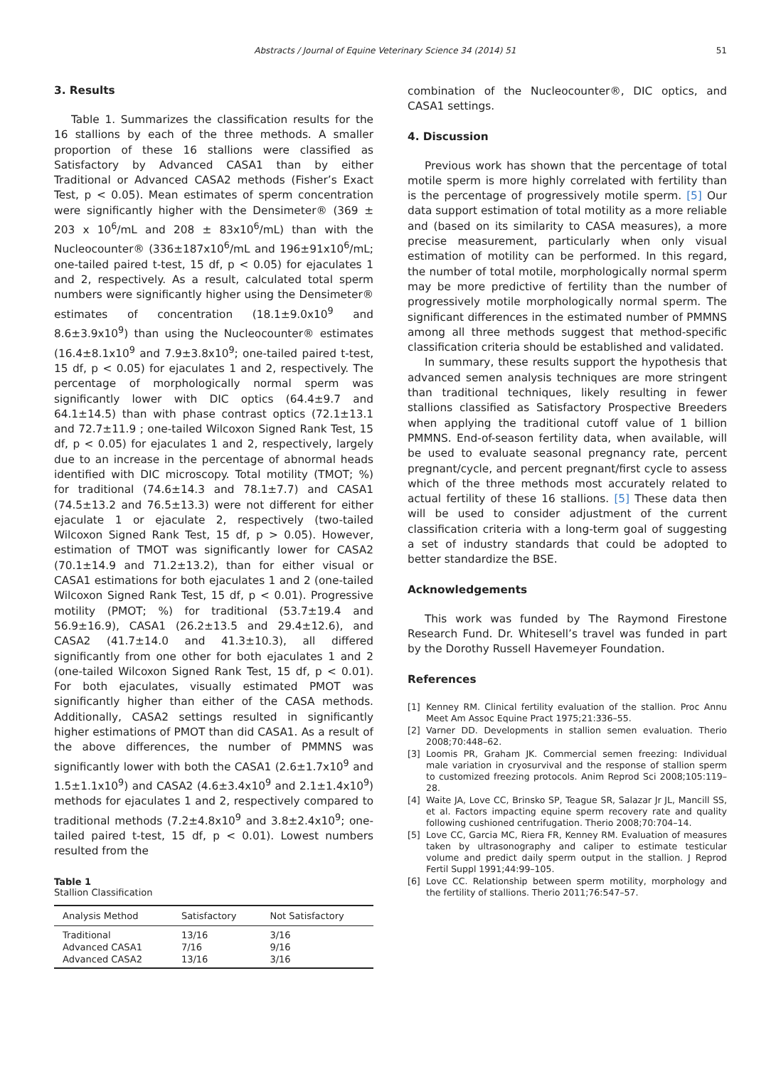Abstracts / Journal of Equine Veterinary Science 34 (2014) 51 51
3. Results
Table 1. Summarizes the classification results for the 16 stallions by each of the three methods. A smaller proportion of these 16 stallions were classified as Satisfactory by Advanced CASA1 than by either Traditional or Advanced CASA2 methods (Fisher’s Exact Test, p < 0.05). Mean estimates of sperm concentration were significantly higher with the Densimeter® (369 ± 203 x 10<sup>6</sup>/mL and 208 ± 83x10<sup>6</sup>/mL) than with the Nucleocounter® (336±187x10<sup>6</sup>/mL and 196±91x10<sup>6</sup>/mL; one-tailed paired t-test, 15 df, p < 0.05) for ejaculates 1 and 2, respectively. As a result, calculated total sperm numbers were significantly higher using the Densimeter® estimates of concentration (18.1±9.0x10<sup>9</sup> and 8.6±3.9x10<sup>9</sup>) than using the Nucleocounter® estimates (16.4±8.1x10<sup>9</sup> and 7.9±3.8x10<sup>9</sup>; one-tailed paired t-test, 15 df, p < 0.05) for ejaculates 1 and 2, respectively. The percentage of morphologically normal sperm was significantly lower with DIC optics (64.4±9.7 and 64.1±14.5) than with phase contrast optics (72.1±13.1 and 72.7±11.9 ; one-tailed Wilcoxon Signed Rank Test, 15 df, p < 0.05) for ejaculates 1 and 2, respectively, largely due to an increase in the percentage of abnormal heads identified with DIC microscopy. Total motility (TMOT; %) for traditional (74.6±14.3 and 78.1±7.7) and CASA1 (74.5±13.2 and 76.5±13.3) were not different for either ejaculate 1 or ejaculate 2, respectively (two-tailed Wilcoxon Signed Rank Test, 15 df, p > 0.05). However, estimation of TMOT was significantly lower for CASA2 (70.1±14.9 and 71.2±13.2), than for either visual or CASA1 estimations for both ejaculates 1 and 2 (one-tailed Wilcoxon Signed Rank Test, 15 df, p < 0.01). Progressive motility (PMOT; %) for traditional (53.7±19.4 and 56.9±16.9), CASA1 (26.2±13.5 and 29.4±12.6), and CASA2 (41.7±14.0 and 41.3±10.3), all differed significantly from one other for both ejaculates 1 and 2 (one-tailed Wilcoxon Signed Rank Test, 15 df, p < 0.01). For both ejaculates, visually estimated PMOT was significantly higher than either of the CASA methods. Additionally, CASA2 settings resulted in significantly higher estimations of PMOT than did CASA1. As a result of the above differences, the number of PMMNS was significantly lower with both the CASA1 (2.6±1.7x10<sup>9</sup> and 1.5±1.1x10<sup>9</sup>) and CASA2 (4.6±3.4x10<sup>9</sup> and 2.1±1.4x10<sup>9</sup>) methods for ejaculates 1 and 2, respectively compared to traditional methods (7.2±4.8x10<sup>9</sup> and 3.8±2.4x10<sup>9</sup>; one-tailed paired t-test, 15 df, p < 0.01). Lowest numbers resulted from the
Table 1
Stallion Classification
| Analysis Method | Satisfactory | Not Satisfactory |
| --- | --- | --- |
| Traditional | 13/16 | 3/16 |
| Advanced CASA1 | 7/16 | 9/16 |
| Advanced CASA2 | 13/16 | 3/16 |
combination of the Nucleocounter®, DIC optics, and CASA1 settings.
4. Discussion
Previous work has shown that the percentage of total motile sperm is more highly correlated with fertility than is the percentage of progressively motile sperm. [5] Our data support estimation of total motility as a more reliable and (based on its similarity to CASA measures), a more precise measurement, particularly when only visual estimation of motility can be performed. In this regard, the number of total motile, morphologically normal sperm may be more predictive of fertility than the number of progressively motile morphologically normal sperm. The significant differences in the estimated number of PMMNS among all three methods suggest that method-specific classification criteria should be established and validated.
In summary, these results support the hypothesis that advanced semen analysis techniques are more stringent than traditional techniques, likely resulting in fewer stallions classified as Satisfactory Prospective Breeders when applying the traditional cutoff value of 1 billion PMMNS. End-of-season fertility data, when available, will be used to evaluate seasonal pregnancy rate, percent pregnant/cycle, and percent pregnant/first cycle to assess which of the three methods most accurately related to actual fertility of these 16 stallions. [5] These data then will be used to consider adjustment of the current classification criteria with a long-term goal of suggesting a set of industry standards that could be adopted to better standardize the BSE.
Acknowledgements
This work was funded by The Raymond Firestone Research Fund. Dr. Whitesell’s travel was funded in part by the Dorothy Russell Havemeyer Foundation.
References
[1] Kenney RM. Clinical fertility evaluation of the stallion. Proc Annu Meet Am Assoc Equine Pract 1975;21:336–55.
[2] Varner DD. Developments in stallion semen evaluation. Therio 2008;70:448–62.
[3] Loomis PR, Graham JK. Commercial semen freezing: Individual male variation in cryosurvival and the response of stallion sperm to customized freezing protocols. Anim Reprod Sci 2008;105:119–28.
[4] Waite JA, Love CC, Brinsko SP, Teague SR, Salazar Jr JL, Mancill SS, et al. Factors impacting equine sperm recovery rate and quality following cushioned centrifugation. Therio 2008;70:704–14.
[5] Love CC, Garcia MC, Riera FR, Kenney RM. Evaluation of measures taken by ultrasonography and caliper to estimate testicular volume and predict daily sperm output in the stallion. J Reprod Fertil Suppl 1991;44:99–105.
[6] Love CC. Relationship between sperm motility, morphology and the fertility of stallions. Therio 2011;76:547–57.